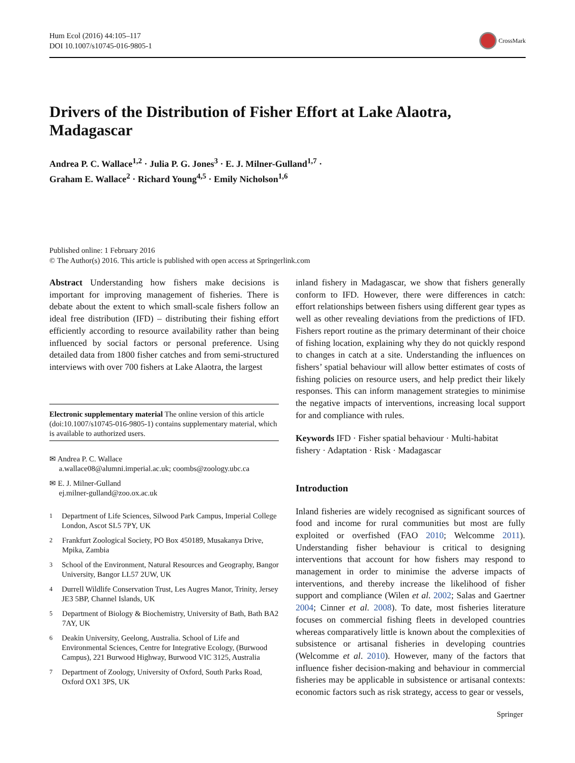Hum Ecol (2016) 44:105–117
DOI 10.1007/s10745-016-9805-1
CrossMark
Drivers of the Distribution of Fisher Effort at Lake Alaotra, Madagascar
Andrea P. C. Wallace<sup>1,2</sup> · Julia P. G. Jones<sup>3</sup> · E. J. Milner-Gulland<sup>1,7</sup> ·
Graham E. Wallace<sup>2</sup> · Richard Young<sup>4,5</sup> · Emily Nicholson<sup>1,6</sup>
Published online: 1 February 2016
© The Author(s) 2016. This article is published with open access at Springerlink.com
Abstract Understanding how fishers make decisions is important for improving management of fisheries. There is debate about the extent to which small-scale fishers follow an ideal free distribution (IFD) – distributing their fishing effort efficiently according to resource availability rather than being influenced by social factors or personal preference. Using detailed data from 1800 fisher catches and from semi-structured interviews with over 700 fishers at Lake Alaotra, the largest
Electronic supplementary material The online version of this article (doi:10.1007/s10745-016-9805-1) contains supplementary material, which is available to authorized users.
✉ Andrea P. C. Wallace
a.wallace08@alumni.imperial.ac.uk; coombs@zoology.ubc.ca
✉ E. J. Milner-Gulland
ej.milner-gulland@zoo.ox.ac.uk
<sup>1</sup>
Department of Life Sciences, Silwood Park Campus, Imperial College London, Ascot SL5 7PY, UK
<sup>2</sup>
Frankfurt Zoological Society, PO Box 450189, Musakanya Drive, Mpika, Zambia
<sup>3</sup>
School of the Environment, Natural Resources and Geography, Bangor University, Bangor LL57 2UW, UK
<sup>4</sup>
Durrell Wildlife Conservation Trust, Les Augres Manor, Trinity, Jersey JE3 5BP, Channel Islands, UK
<sup>5</sup>
Department of Biology & Biochemistry, University of Bath, Bath BA2 7AY, UK
<sup>6</sup>
Deakin University, Geelong, Australia. School of Life and Environmental Sciences, Centre for Integrative Ecology, (Burwood Campus), 221 Burwood Highway, Burwood VIC 3125, Australia
<sup>7</sup>
Department of Zoology, University of Oxford, South Parks Road, Oxford OX1 3PS, UK
inland fishery in Madagascar, we show that fishers generally conform to IFD. However, there were differences in catch: effort relationships between fishers using different gear types as well as other revealing deviations from the predictions of IFD. Fishers report routine as the primary determinant of their choice of fishing location, explaining why they do not quickly respond to changes in catch at a site. Understanding the influences on fishers’ spatial behaviour will allow better estimates of costs of fishing policies on resource users, and help predict their likely responses. This can inform management strategies to minimise the negative impacts of interventions, increasing local support for and compliance with rules.
Keywords IFD · Fisher spatial behaviour · Multi-habitat fishery · Adaptation · Risk · Madagascar
Introduction
Inland fisheries are widely recognised as significant sources of food and income for rural communities but most are fully exploited or overfished (FAO 2010; Welcomme 2011). Understanding fisher behaviour is critical to designing interventions that account for how fishers may respond to management in order to minimise the adverse impacts of interventions, and thereby increase the likelihood of fisher support and compliance (Wilen et al. 2002; Salas and Gaertner 2004; Cinner et al. 2008). To date, most fisheries literature focuses on commercial fishing fleets in developed countries whereas comparatively little is known about the complexities of subsistence or artisanal fisheries in developing countries (Welcomme et al. 2010). However, many of the factors that influence fisher decision-making and behaviour in commercial fisheries may be applicable in subsistence or artisanal contexts: economic factors such as risk strategy, access to gear or vessels,
Springer